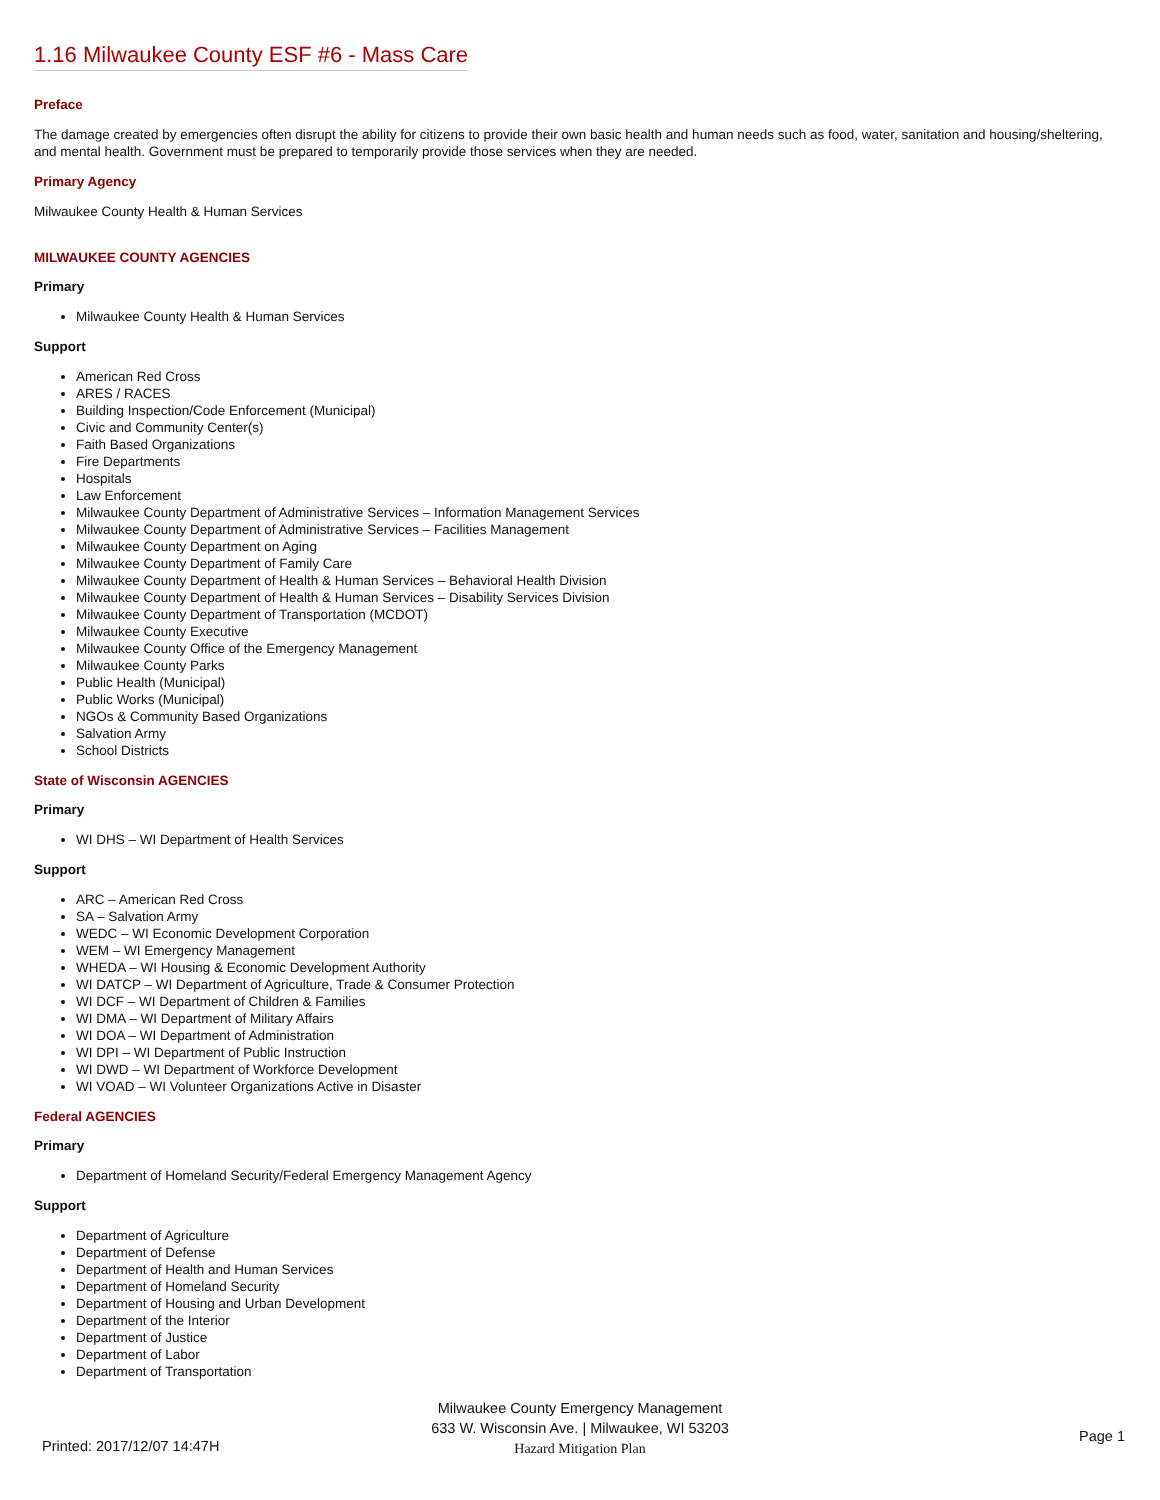1.16 Milwaukee County ESF #6 - Mass Care
Preface
The damage created by emergencies often disrupt the ability for citizens to provide their own basic health and human needs such as food, water, sanitation and housing/sheltering, and mental health. Government must be prepared to temporarily provide those services when they are needed.
Primary Agency
Milwaukee County Health & Human Services
MILWAUKEE COUNTY AGENCIES
Primary
Milwaukee County Health & Human Services
Support
American Red Cross
ARES / RACES
Building Inspection/Code Enforcement (Municipal)
Civic and Community Center(s)
Faith Based Organizations
Fire Departments
Hospitals
Law Enforcement
Milwaukee County Department of Administrative Services – Information Management Services
Milwaukee County Department of Administrative Services – Facilities Management
Milwaukee County Department on Aging
Milwaukee County Department of Family Care
Milwaukee County Department of Health & Human Services – Behavioral Health Division
Milwaukee County Department of Health & Human Services – Disability Services Division
Milwaukee County Department of Transportation (MCDOT)
Milwaukee County Executive
Milwaukee County Office of the Emergency Management
Milwaukee County Parks
Public Health (Municipal)
Public Works (Municipal)
NGOs & Community Based Organizations
Salvation Army
School Districts
State of Wisconsin AGENCIES
Primary
WI DHS – WI Department of Health Services
Support
ARC – American Red Cross
SA – Salvation Army
WEDC – WI Economic Development Corporation
WEM – WI Emergency Management
WHEDA – WI Housing & Economic Development Authority
WI DATCP – WI Department of Agriculture, Trade & Consumer Protection
WI DCF – WI Department of Children & Families
WI DMA – WI Department of Military Affairs
WI DOA – WI Department of Administration
WI DPI – WI Department of Public Instruction
WI DWD – WI Department of Workforce Development
WI VOAD – WI Volunteer Organizations Active in Disaster
Federal AGENCIES
Primary
Department of Homeland Security/Federal Emergency Management Agency
Support
Department of Agriculture
Department of Defense
Department of Health and Human Services
Department of Homeland Security
Department of Housing and Urban Development
Department of the Interior
Department of Justice
Department of Labor
Department of Transportation
Milwaukee County Emergency Management
633 W. Wisconsin Ave. | Milwaukee, WI 53203
Hazard Mitigation Plan
Printed: 2017/12/07 14:47H
Page 1